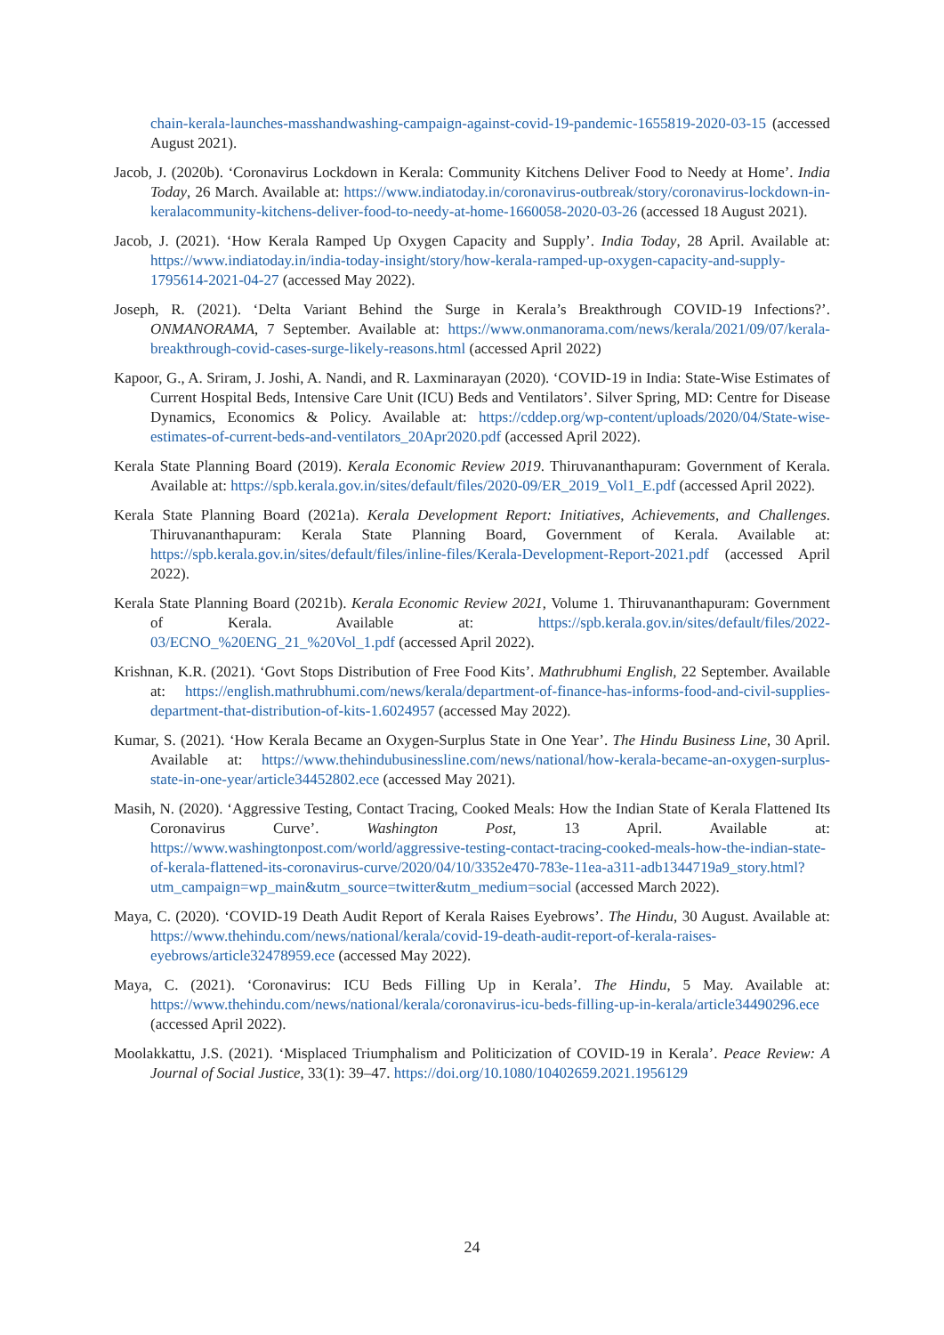chain-kerala-launches-masshandwashing-campaign-against-covid-19-pandemic-1655819-2020-03-15 (accessed August 2021).
Jacob, J. (2020b). ‘Coronavirus Lockdown in Kerala: Community Kitchens Deliver Food to Needy at Home’. India Today, 26 March. Available at: https://www.indiatoday.in/coronavirus-outbreak/story/coronavirus-lockdown-in-keralacommunity-kitchens-deliver-food-to-needy-at-home-1660058-2020-03-26 (accessed 18 August 2021).
Jacob, J. (2021). ‘How Kerala Ramped Up Oxygen Capacity and Supply’. India Today, 28 April. Available at: https://www.indiatoday.in/india-today-insight/story/how-kerala-ramped-up-oxygen-capacity-and-supply-1795614-2021-04-27 (accessed May 2022).
Joseph, R. (2021). ‘Delta Variant Behind the Surge in Kerala’s Breakthrough COVID-19 Infections?’. ONMANORAMA, 7 September. Available at: https://www.onmanorama.com/news/kerala/2021/09/07/kerala-breakthrough-covid-cases-surge-likely-reasons.html (accessed April 2022)
Kapoor, G., A. Sriram, J. Joshi, A. Nandi, and R. Laxminarayan (2020). ‘COVID-19 in India: State-Wise Estimates of Current Hospital Beds, Intensive Care Unit (ICU) Beds and Ventilators’. Silver Spring, MD: Centre for Disease Dynamics, Economics & Policy. Available at: https://cddep.org/wp-content/uploads/2020/04/State-wise-estimates-of-current-beds-and-ventilators_20Apr2020.pdf (accessed April 2022).
Kerala State Planning Board (2019). Kerala Economic Review 2019. Thiruvananthapuram: Government of Kerala. Available at: https://spb.kerala.gov.in/sites/default/files/2020-09/ER_2019_Vol1_E.pdf (accessed April 2022).
Kerala State Planning Board (2021a). Kerala Development Report: Initiatives, Achievements, and Challenges. Thiruvananthapuram: Kerala State Planning Board, Government of Kerala. Available at: https://spb.kerala.gov.in/sites/default/files/inline-files/Kerala-Development-Report-2021.pdf (accessed April 2022).
Kerala State Planning Board (2021b). Kerala Economic Review 2021, Volume 1. Thiruvananthapuram: Government of Kerala. Available at: https://spb.kerala.gov.in/sites/default/files/2022-03/ECNO_%20ENG_21_%20Vol_1.pdf (accessed April 2022).
Krishnan, K.R. (2021). ‘Govt Stops Distribution of Free Food Kits’. Mathrubhumi English, 22 September. Available at: https://english.mathrubhumi.com/news/kerala/department-of-finance-has-informs-food-and-civil-supplies-department-that-distribution-of-kits-1.6024957 (accessed May 2022).
Kumar, S. (2021). ‘How Kerala Became an Oxygen-Surplus State in One Year’. The Hindu Business Line, 30 April. Available at: https://www.thehindubusinessline.com/news/national/how-kerala-became-an-oxygen-surplus-state-in-one-year/article34452802.ece (accessed May 2021).
Masih, N. (2020). ‘Aggressive Testing, Contact Tracing, Cooked Meals: How the Indian State of Kerala Flattened Its Coronavirus Curve’. Washington Post, 13 April. Available at: https://www.washingtonpost.com/world/aggressive-testing-contact-tracing-cooked-meals-how-the-indian-state-of-kerala-flattened-its-coronavirus-curve/2020/04/10/3352e470-783e-11ea-a311-adb1344719a9_story.html?utm_campaign=wp_main&utm_source=twitter&utm_medium=social (accessed March 2022).
Maya, C. (2020). ‘COVID-19 Death Audit Report of Kerala Raises Eyebrows’. The Hindu, 30 August. Available at: https://www.thehindu.com/news/national/kerala/covid-19-death-audit-report-of-kerala-raises-eyebrows/article32478959.ece (accessed May 2022).
Maya, C. (2021). ‘Coronavirus: ICU Beds Filling Up in Kerala’. The Hindu, 5 May. Available at: https://www.thehindu.com/news/national/kerala/coronavirus-icu-beds-filling-up-in-kerala/article34490296.ece (accessed April 2022).
Moolakkattu, J.S. (2021). ‘Misplaced Triumphalism and Politicization of COVID-19 in Kerala’. Peace Review: A Journal of Social Justice, 33(1): 39–47. https://doi.org/10.1080/10402659.2021.1956129
24